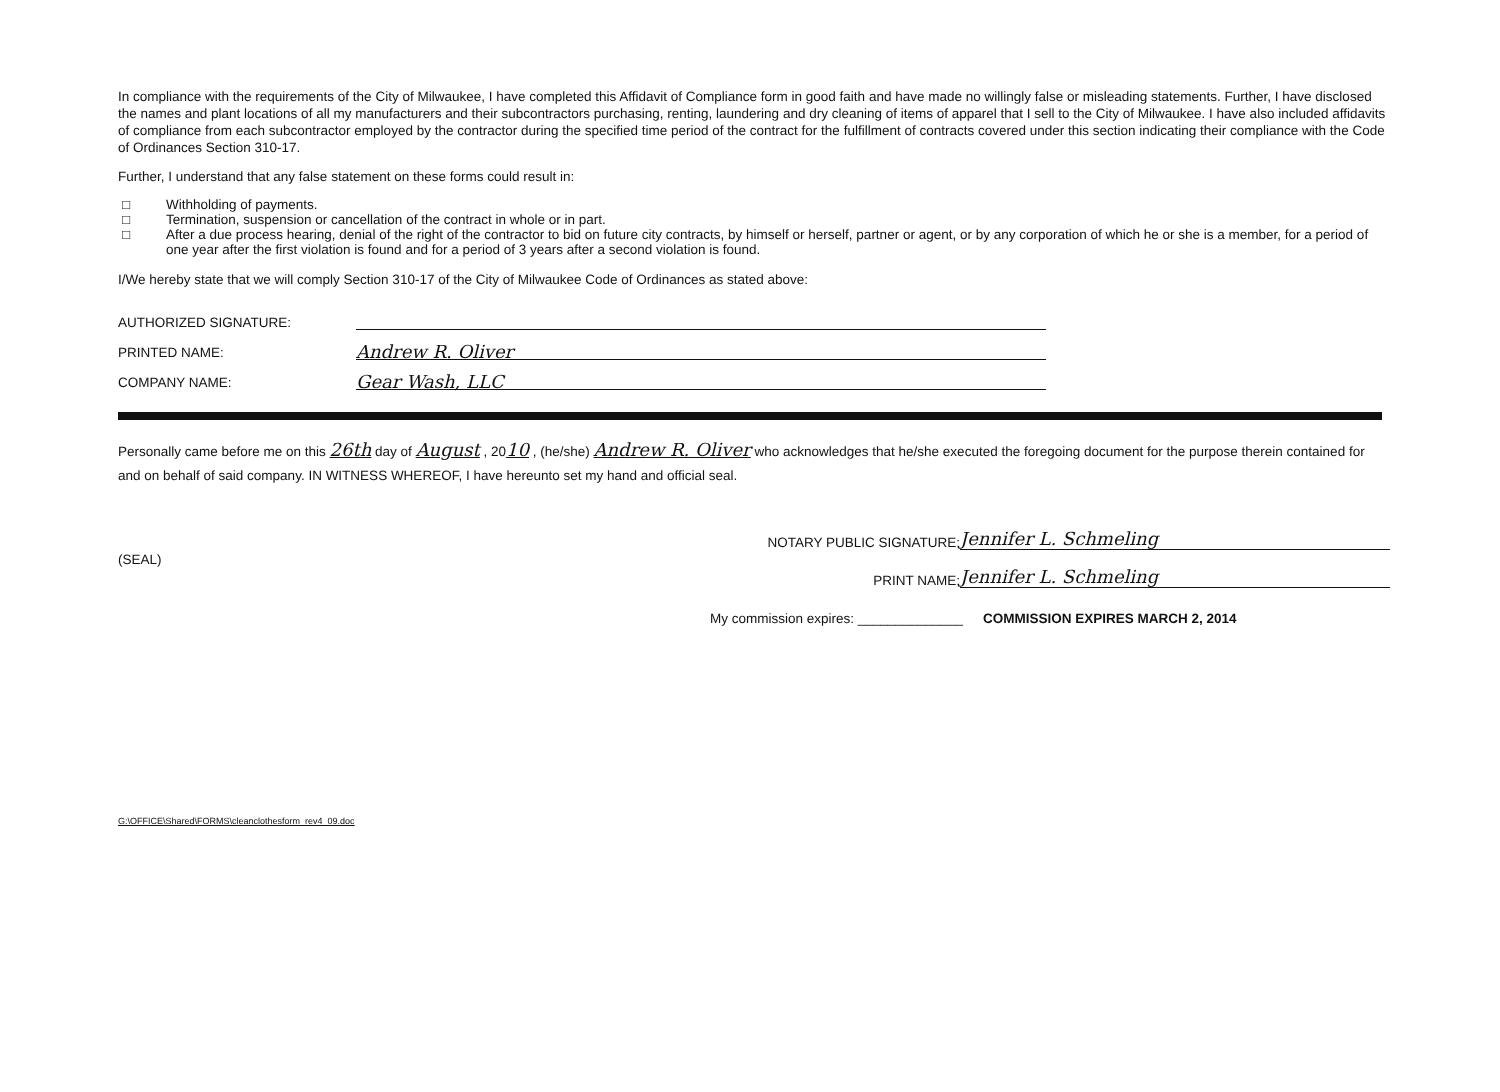In compliance with the requirements of the City of Milwaukee, I have completed this Affidavit of Compliance form in good faith and have made no willingly false or misleading statements. Further, I have disclosed the names and plant locations of all my manufacturers and their subcontractors purchasing, renting, laundering and dry cleaning of items of apparel that I sell to the City of Milwaukee. I have also included affidavits of compliance from each subcontractor employed by the contractor during the specified time period of the contract for the fulfillment of contracts covered under this section indicating their compliance with the Code of Ordinances Section 310-17.
Further, I understand that any false statement on these forms could result in:
□ Withholding of payments.
□ Termination, suspension or cancellation of the contract in whole or in part.
□ After a due process hearing, denial of the right of the contractor to bid on future city contracts, by himself or herself, partner or agent, or by any corporation of which he or she is a member, for a period of one year after the first violation is found and for a period of 3 years after a second violation is found.
I/We hereby state that we will comply Section 310-17 of the City of Milwaukee Code of Ordinances as stated above:
AUTHORIZED SIGNATURE:
PRINTED NAME: Andrew R. Oliver
COMPANY NAME: Gear Wash, LLC
Personally came before me on this 26th day of August , 2010 , (he/she) Andrew R. Oliver who acknowledges that he/she executed the foregoing document for the purpose therein contained for and on behalf of said company. IN WITNESS WHEREOF, I have hereunto set my hand and official seal.
(SEAL)
NOTARY PUBLIC SIGNATURE: Jennifer L. Schmeling
PRINT NAME: Jennifer L. Schmeling
My commission expires: ______________ COMMISSION EXPIRES MARCH 2, 2014
G:\OFFICE\Shared\FORMS\cleanclothesform_rev4_09.doc